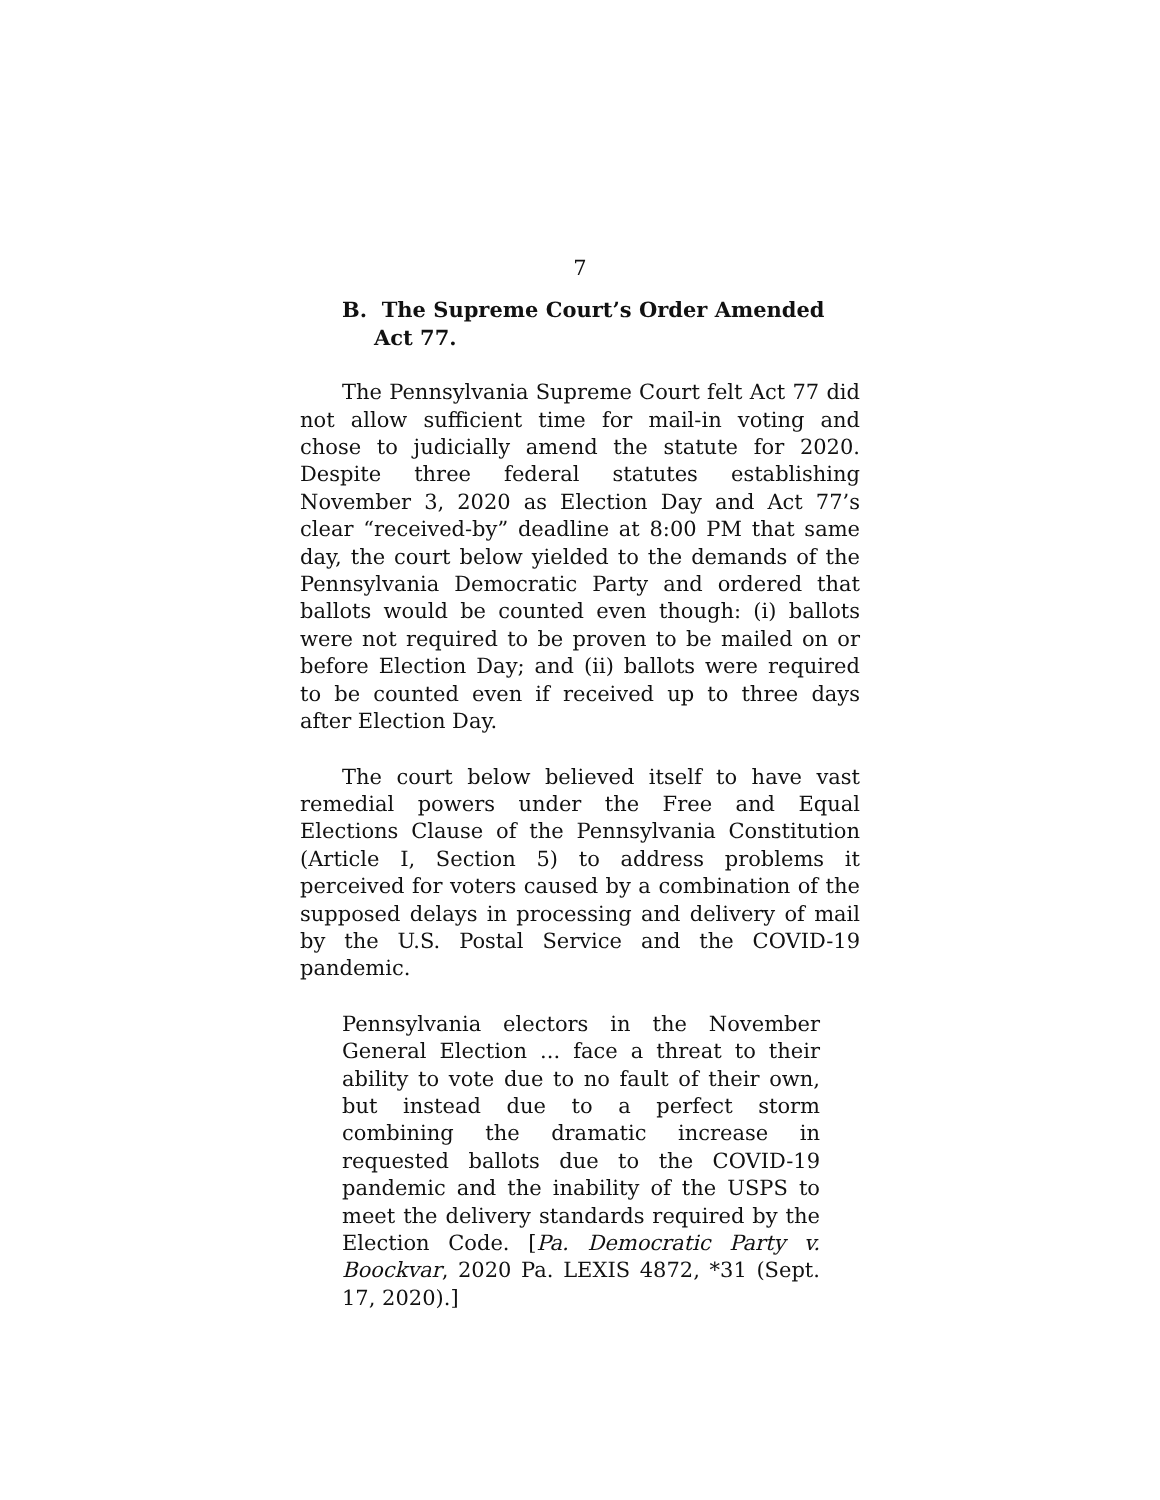7
B. The Supreme Court’s Order Amended Act 77.
The Pennsylvania Supreme Court felt Act 77 did not allow sufficient time for mail-in voting and chose to judicially amend the statute for 2020. Despite three federal statutes establishing November 3, 2020 as Election Day and Act 77’s clear “received-by” deadline at 8:00 PM that same day, the court below yielded to the demands of the Pennsylvania Democratic Party and ordered that ballots would be counted even though: (i) ballots were not required to be proven to be mailed on or before Election Day; and (ii) ballots were required to be counted even if received up to three days after Election Day.
The court below believed itself to have vast remedial powers under the Free and Equal Elections Clause of the Pennsylvania Constitution (Article I, Section 5) to address problems it perceived for voters caused by a combination of the supposed delays in processing and delivery of mail by the U.S. Postal Service and the COVID-19 pandemic.
Pennsylvania electors in the November General Election ... face a threat to their ability to vote due to no fault of their own, but instead due to a perfect storm combining the dramatic increase in requested ballots due to the COVID-19 pandemic and the inability of the USPS to meet the delivery standards required by the Election Code. [Pa. Democratic Party v. Boockvar, 2020 Pa. LEXIS 4872, *31 (Sept. 17, 2020).]